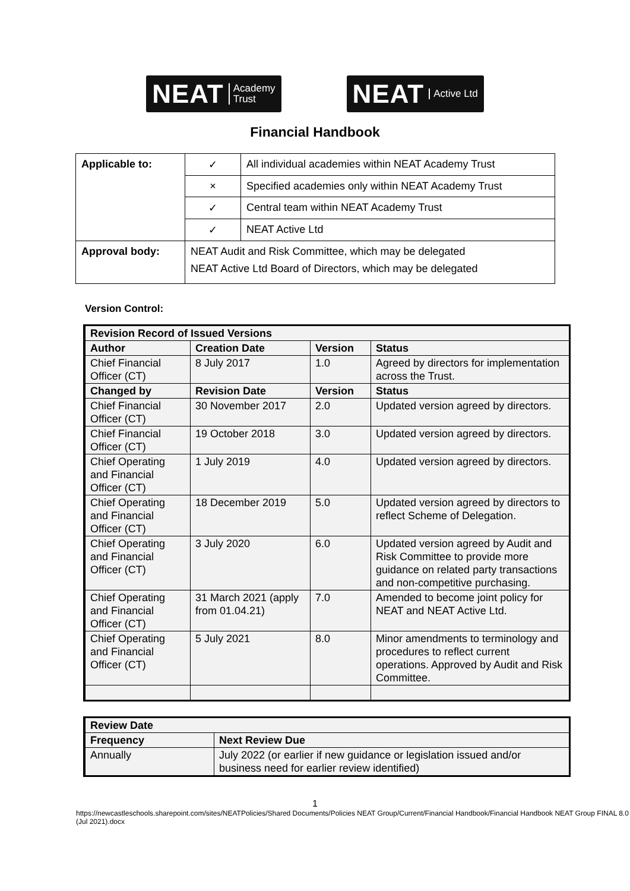NEAT Academy
Trust
NEAT Active Ltd
Financial Handbook
| Applicable to: | ✓ | All individual academies within NEAT Academy Trust |
| | × | Specified academies only within NEAT Academy Trust |
| | ✓ | Central team within NEAT Academy Trust |
| | ✓ | NEAT Active Ltd |
| Approval body: | NEAT Audit and Risk Committee, which may be delegated NEAT Active Ltd Board of Directors, which may be delegated | |
Version Control:
| Revision Record of Issued Versions | | | |
| --- | --- | --- | --- |
| Author | Creation Date | Version | Status |
| Chief Financial Officer (CT) | 8 July 2017 | 1.0 | Agreed by directors for implementation across the Trust. |
| Changed by | Revision Date | Version | Status |
| Chief Financial Officer (CT) | 30 November 2017 | 2.0 | Updated version agreed by directors. |
| Chief Financial Officer (CT) | 19 October 2018 | 3.0 | Updated version agreed by directors. |
| Chief Operating and Financial Officer (CT) | 1 July 2019 | 4.0 | Updated version agreed by directors. |
| Chief Operating and Financial Officer (CT) | 18 December 2019 | 5.0 | Updated version agreed by directors to reflect Scheme of Delegation. |
| Chief Operating and Financial Officer (CT) | 3 July 2020 | 6.0 | Updated version agreed by Audit and Risk Committee to provide more guidance on related party transactions and non-competitive purchasing. |
| Chief Operating and Financial Officer (CT) | 31 March 2021 (apply from 01.04.21) | 7.0 | Amended to become joint policy for NEAT and NEAT Active Ltd. |
| Chief Operating and Financial Officer (CT) | 5 July 2021 | 8.0 | Minor amendments to terminology and procedures to reflect current operations. Approved by Audit and Risk Committee. |
| Review Date | |
| --- | --- |
| Frequency | Next Review Due |
| Annually | July 2022 (or earlier if new guidance or legislation issued and/or business need for earlier review identified) |
1
https://newcastleschools.sharepoint.com/sites/NEATPolicies/Shared Documents/Policies NEAT Group/Current/Financial Handbook/Financial Handbook NEAT Group FINAL 8.0 (Jul 2021).docx